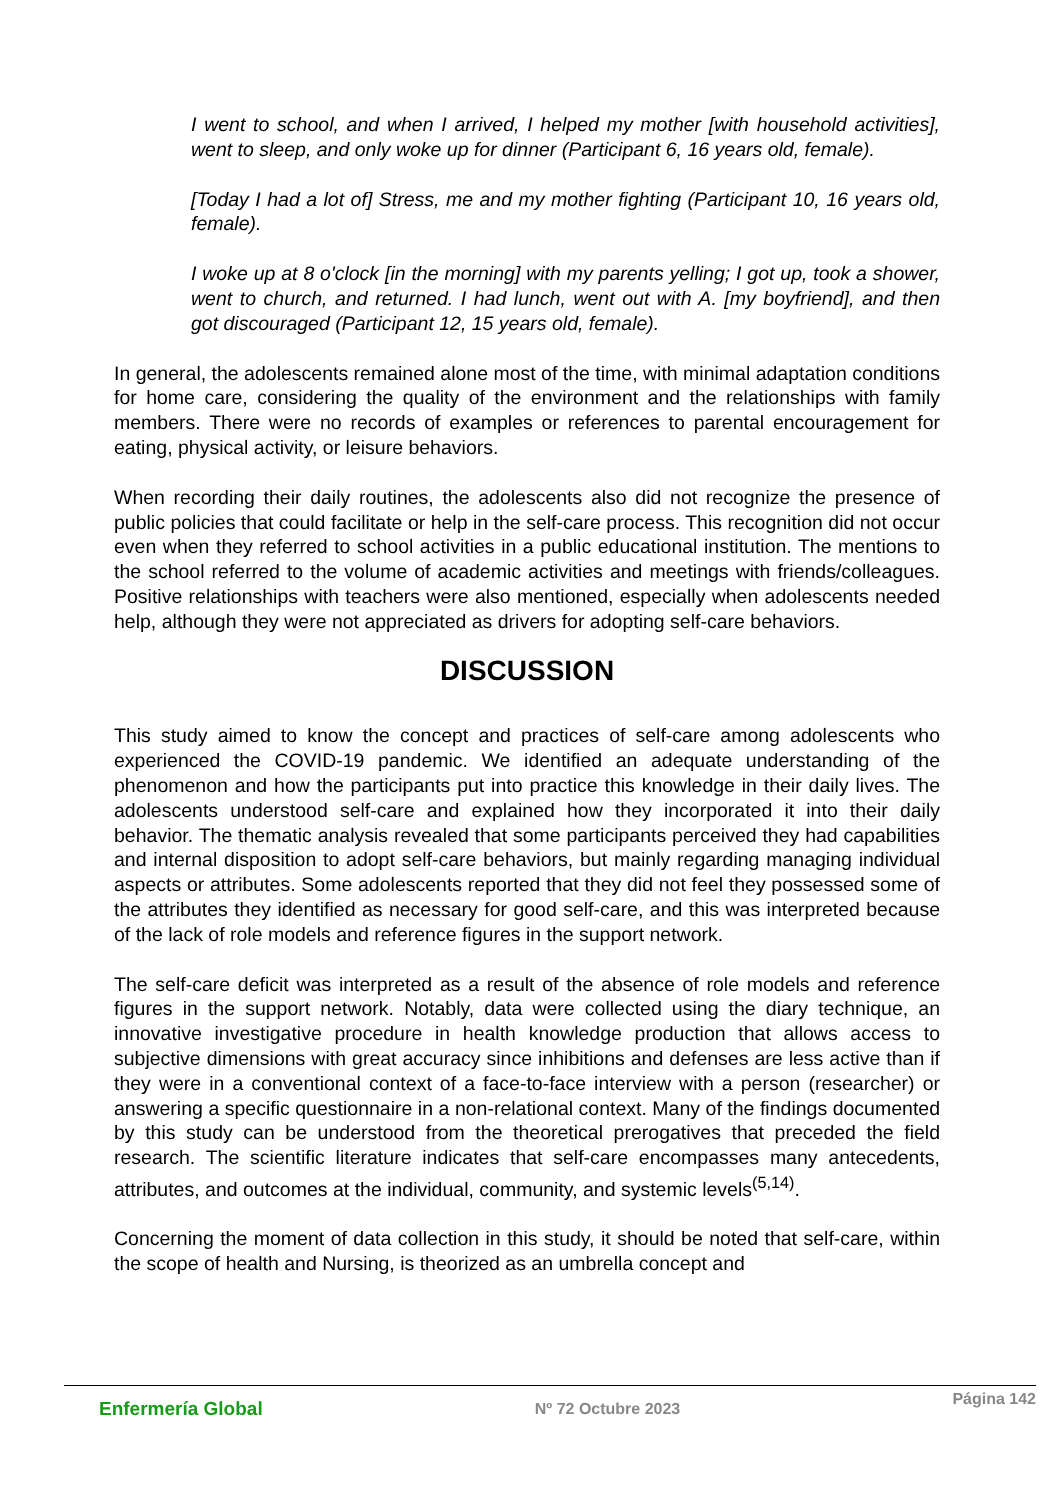I went to school, and when I arrived, I helped my mother [with household activities], went to sleep, and only woke up for dinner (Participant 6, 16 years old, female).
[Today I had a lot of] Stress, me and my mother fighting (Participant 10, 16 years old, female).
I woke up at 8 o'clock [in the morning] with my parents yelling; I got up, took a shower, went to church, and returned. I had lunch, went out with A. [my boyfriend], and then got discouraged (Participant 12, 15 years old, female).
In general, the adolescents remained alone most of the time, with minimal adaptation conditions for home care, considering the quality of the environment and the relationships with family members. There were no records of examples or references to parental encouragement for eating, physical activity, or leisure behaviors.
When recording their daily routines, the adolescents also did not recognize the presence of public policies that could facilitate or help in the self-care process. This recognition did not occur even when they referred to school activities in a public educational institution. The mentions to the school referred to the volume of academic activities and meetings with friends/colleagues. Positive relationships with teachers were also mentioned, especially when adolescents needed help, although they were not appreciated as drivers for adopting self-care behaviors.
DISCUSSION
This study aimed to know the concept and practices of self-care among adolescents who experienced the COVID-19 pandemic. We identified an adequate understanding of the phenomenon and how the participants put into practice this knowledge in their daily lives. The adolescents understood self-care and explained how they incorporated it into their daily behavior. The thematic analysis revealed that some participants perceived they had capabilities and internal disposition to adopt self-care behaviors, but mainly regarding managing individual aspects or attributes. Some adolescents reported that they did not feel they possessed some of the attributes they identified as necessary for good self-care, and this was interpreted because of the lack of role models and reference figures in the support network.
The self-care deficit was interpreted as a result of the absence of role models and reference figures in the support network. Notably, data were collected using the diary technique, an innovative investigative procedure in health knowledge production that allows access to subjective dimensions with great accuracy since inhibitions and defenses are less active than if they were in a conventional context of a face-to-face interview with a person (researcher) or answering a specific questionnaire in a non-relational context. Many of the findings documented by this study can be understood from the theoretical prerogatives that preceded the field research. The scientific literature indicates that self-care encompasses many antecedents, attributes, and outcomes at the individual, community, and systemic levels<sup>(5,14)</sup>.
Concerning the moment of data collection in this study, it should be noted that self-care, within the scope of health and Nursing, is theorized as an umbrella concept and
Enfermería Global
Nº 72 Octubre 2023
Página 142